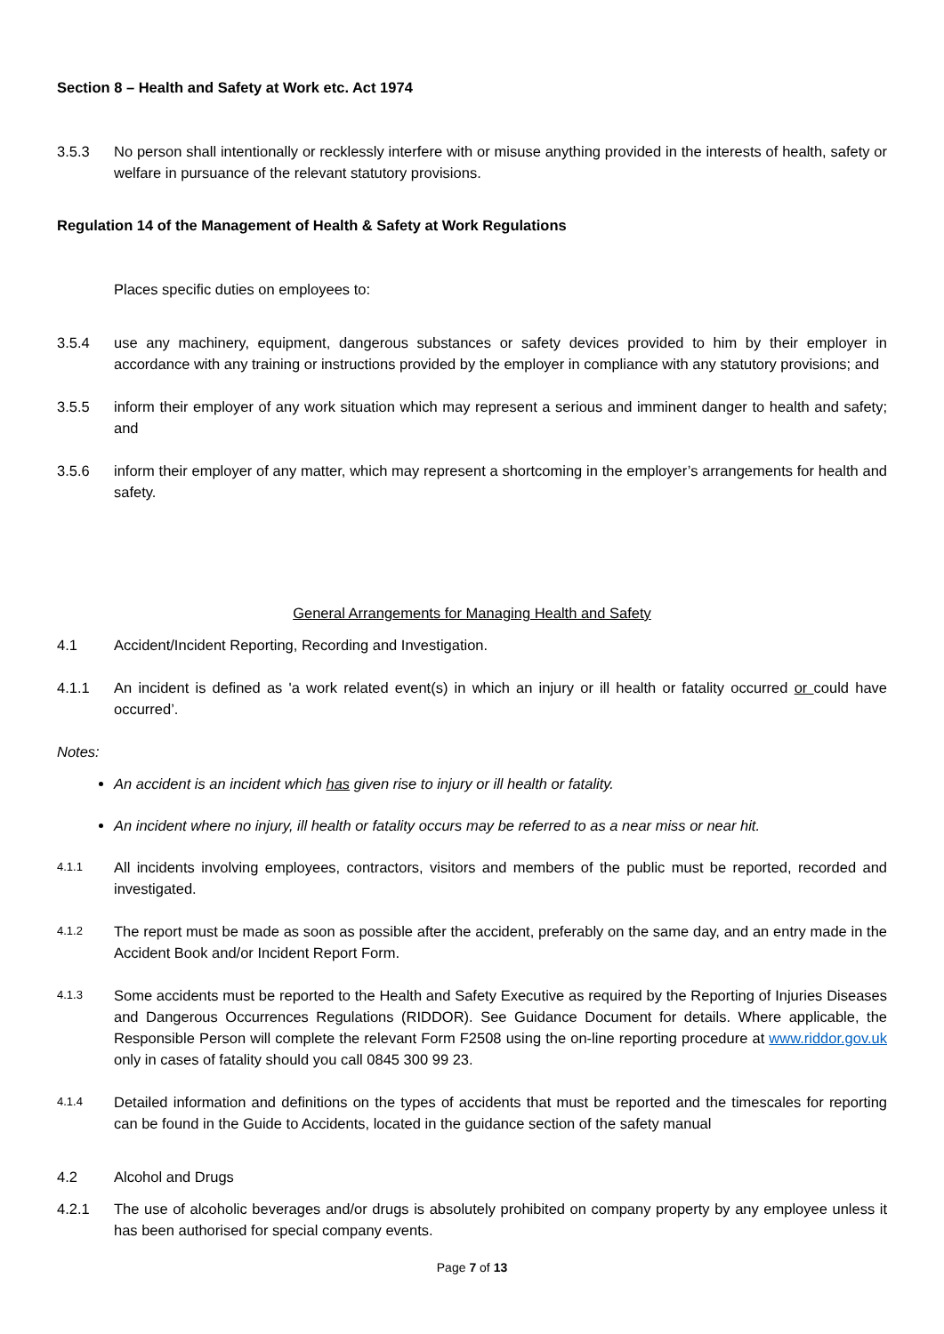Section 8 – Health and Safety at Work etc. Act 1974
3.5.3 No person shall intentionally or recklessly interfere with or misuse anything provided in the interests of health, safety or welfare in pursuance of the relevant statutory provisions.
Regulation 14 of the Management of Health & Safety at Work Regulations
Places specific duties on employees to:
3.5.4 use any machinery, equipment, dangerous substances or safety devices provided to him by their employer in accordance with any training or instructions provided by the employer in compliance with any statutory provisions; and
3.5.5 inform their employer of any work situation which may represent a serious and imminent danger to health and safety; and
3.5.6 inform their employer of any matter, which may represent a shortcoming in the employer’s arrangements for health and safety.
General Arrangements for Managing Health and Safety
4.1 Accident/Incident Reporting, Recording and Investigation.
4.1.1 An incident is defined as 'a work related event(s) in which an injury or ill health or fatality occurred or could have occurred’.
Notes:
An accident is an incident which has given rise to injury or ill health or fatality.
An incident where no injury, ill health or fatality occurs may be referred to as a near miss or near hit.
4.1.1 All incidents involving employees, contractors, visitors and members of the public must be reported, recorded and investigated.
4.1.2 The report must be made as soon as possible after the accident, preferably on the same day, and an entry made in the Accident Book and/or Incident Report Form.
4.1.3 Some accidents must be reported to the Health and Safety Executive as required by the Reporting of Injuries Diseases and Dangerous Occurrences Regulations (RIDDOR). See Guidance Document for details. Where applicable, the Responsible Person will complete the relevant Form F2508 using the on-line reporting procedure at www.riddor.gov.uk only in cases of fatality should you call 0845 300 99 23.
4.1.4 Detailed information and definitions on the types of accidents that must be reported and the timescales for reporting can be found in the Guide to Accidents, located in the guidance section of the safety manual
4.2 Alcohol and Drugs
4.2.1 The use of alcoholic beverages and/or drugs is absolutely prohibited on company property by any employee unless it has been authorised for special company events.
Page 7 of 13